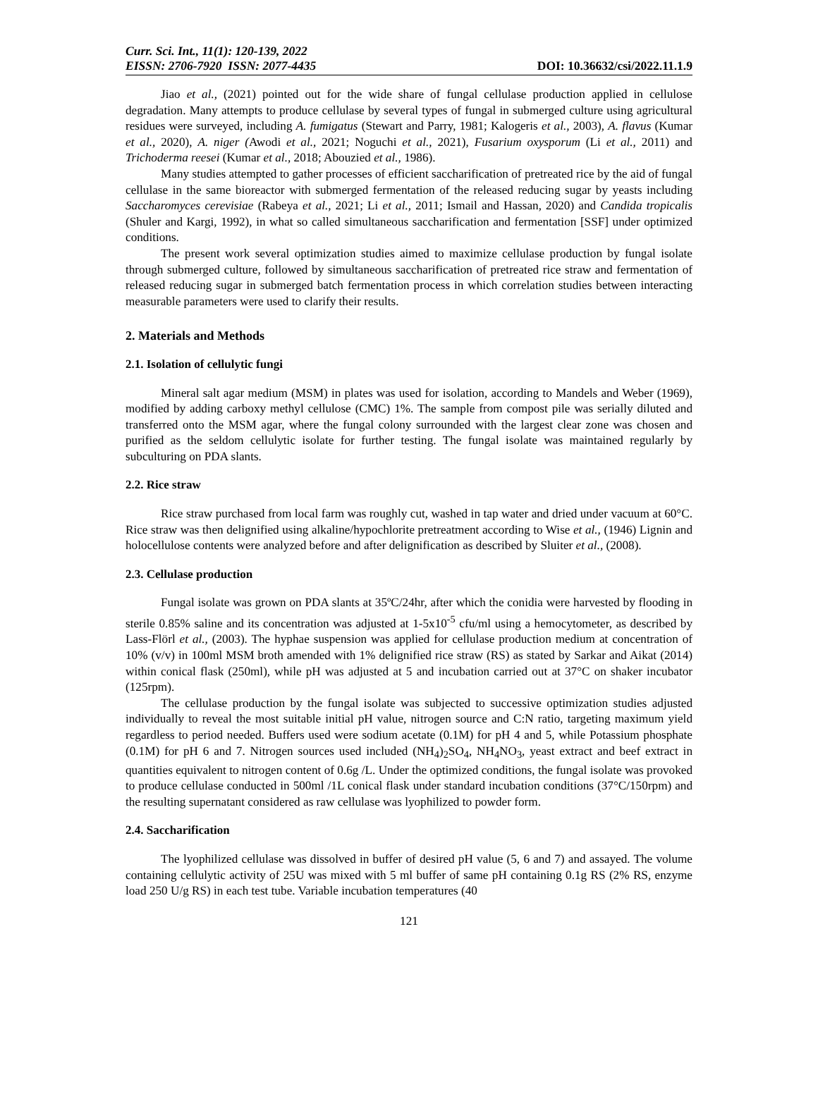Curr. Sci. Int., 11(1): 120-139, 2022
EISSN: 2706-7920 ISSN: 2077-4435 DOI: 10.36632/csi/2022.11.1.9
Jiao et al., (2021) pointed out for the wide share of fungal cellulase production applied in cellulose degradation. Many attempts to produce cellulase by several types of fungal in submerged culture using agricultural residues were surveyed, including A. fumigatus (Stewart and Parry, 1981; Kalogeris et al., 2003), A. flavus (Kumar et al., 2020), A. niger (Awodi et al., 2021; Noguchi et al., 2021), Fusarium oxysporum (Li et al., 2011) and Trichoderma reesei (Kumar et al., 2018; Abouzied et al., 1986).
Many studies attempted to gather processes of efficient saccharification of pretreated rice by the aid of fungal cellulase in the same bioreactor with submerged fermentation of the released reducing sugar by yeasts including Saccharomyces cerevisiae (Rabeya et al., 2021; Li et al., 2011; Ismail and Hassan, 2020) and Candida tropicalis (Shuler and Kargi, 1992), in what so called simultaneous saccharification and fermentation [SSF] under optimized conditions.
The present work several optimization studies aimed to maximize cellulase production by fungal isolate through submerged culture, followed by simultaneous saccharification of pretreated rice straw and fermentation of released reducing sugar in submerged batch fermentation process in which correlation studies between interacting measurable parameters were used to clarify their results.
2. Materials and Methods
2.1. Isolation of cellulytic fungi
Mineral salt agar medium (MSM) in plates was used for isolation, according to Mandels and Weber (1969), modified by adding carboxy methyl cellulose (CMC) 1%. The sample from compost pile was serially diluted and transferred onto the MSM agar, where the fungal colony surrounded with the largest clear zone was chosen and purified as the seldom cellulytic isolate for further testing. The fungal isolate was maintained regularly by subculturing on PDA slants.
2.2. Rice straw
Rice straw purchased from local farm was roughly cut, washed in tap water and dried under vacuum at 60°C. Rice straw was then delignified using alkaline/hypochlorite pretreatment according to Wise et al., (1946) Lignin and holocellulose contents were analyzed before and after delignification as described by Sluiter et al., (2008).
2.3. Cellulase production
Fungal isolate was grown on PDA slants at 35ºC/24hr, after which the conidia were harvested by flooding in sterile 0.85% saline and its concentration was adjusted at 1-5x10<sup>-5</sup> cfu/ml using a hemocytometer, as described by Lass-Flörl et al., (2003). The hyphae suspension was applied for cellulase production medium at concentration of 10% (v/v) in 100ml MSM broth amended with 1% delignified rice straw (RS) as stated by Sarkar and Aikat (2014) within conical flask (250ml), while pH was adjusted at 5 and incubation carried out at 37°C on shaker incubator (125rpm).
The cellulase production by the fungal isolate was subjected to successive optimization studies adjusted individually to reveal the most suitable initial pH value, nitrogen source and C:N ratio, targeting maximum yield regardless to period needed. Buffers used were sodium acetate (0.1M) for pH 4 and 5, while Potassium phosphate (0.1M) for pH 6 and 7. Nitrogen sources used included (NH<sub>4</sub>)<sub>2</sub>SO<sub>4</sub>, NH<sub>4</sub>NO<sub>3</sub>, yeast extract and beef extract in quantities equivalent to nitrogen content of 0.6g /L. Under the optimized conditions, the fungal isolate was provoked to produce cellulase conducted in 500ml /1L conical flask under standard incubation conditions (37°C/150rpm) and the resulting supernatant considered as raw cellulase was lyophilized to powder form.
2.4. Saccharification
The lyophilized cellulase was dissolved in buffer of desired pH value (5, 6 and 7) and assayed. The volume containing cellulytic activity of 25U was mixed with 5 ml buffer of same pH containing 0.1g RS (2% RS, enzyme load 250 U/g RS) in each test tube. Variable incubation temperatures (40
121